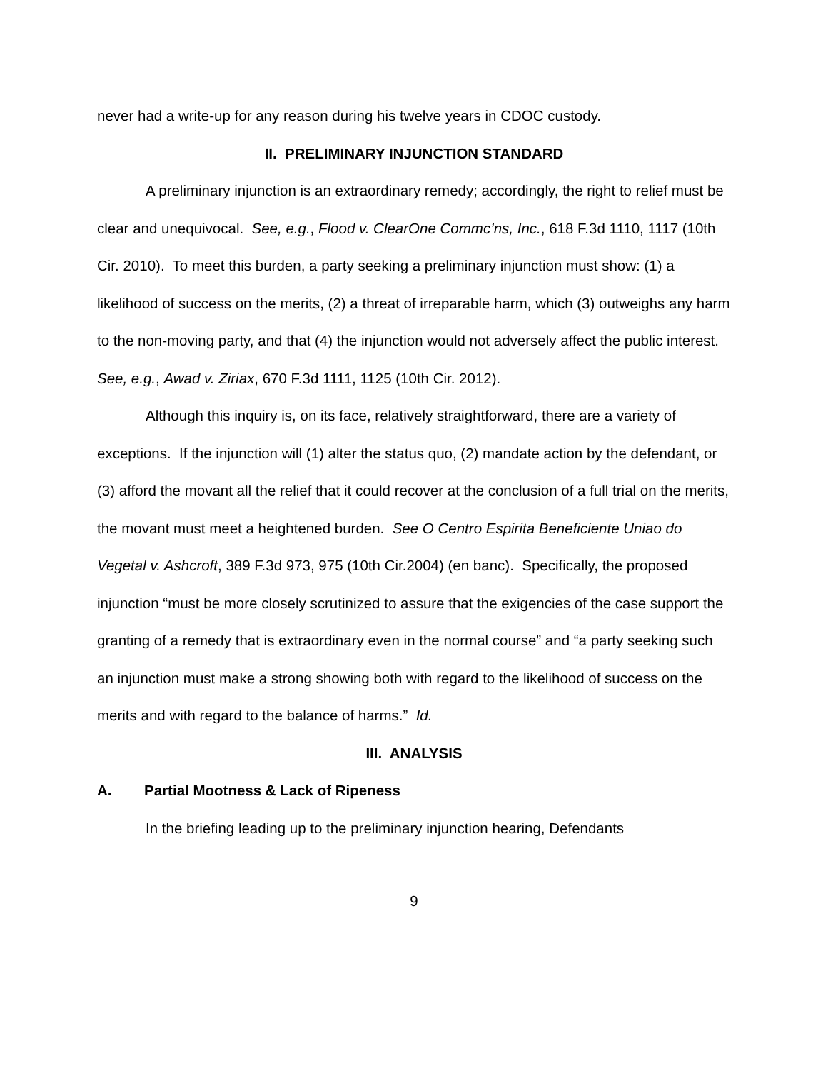never had a write-up for any reason during his twelve years in CDOC custody.
II. PRELIMINARY INJUNCTION STANDARD
A preliminary injunction is an extraordinary remedy; accordingly, the right to relief must be clear and unequivocal. See, e.g., Flood v. ClearOne Commc’ns, Inc., 618 F.3d 1110, 1117 (10th Cir. 2010). To meet this burden, a party seeking a preliminary injunction must show: (1) a likelihood of success on the merits, (2) a threat of irreparable harm, which (3) outweighs any harm to the non-moving party, and that (4) the injunction would not adversely affect the public interest. See, e.g., Awad v. Ziriax, 670 F.3d 1111, 1125 (10th Cir. 2012).
Although this inquiry is, on its face, relatively straightforward, there are a variety of exceptions. If the injunction will (1) alter the status quo, (2) mandate action by the defendant, or (3) afford the movant all the relief that it could recover at the conclusion of a full trial on the merits, the movant must meet a heightened burden. See O Centro Espirita Beneficiente Uniao do Vegetal v. Ashcroft, 389 F.3d 973, 975 (10th Cir.2004) (en banc). Specifically, the proposed injunction “must be more closely scrutinized to assure that the exigencies of the case support the granting of a remedy that is extraordinary even in the normal course” and “a party seeking such an injunction must make a strong showing both with regard to the likelihood of success on the merits and with regard to the balance of harms.” Id.
III. ANALYSIS
A. Partial Mootness & Lack of Ripeness
In the briefing leading up to the preliminary injunction hearing, Defendants
9